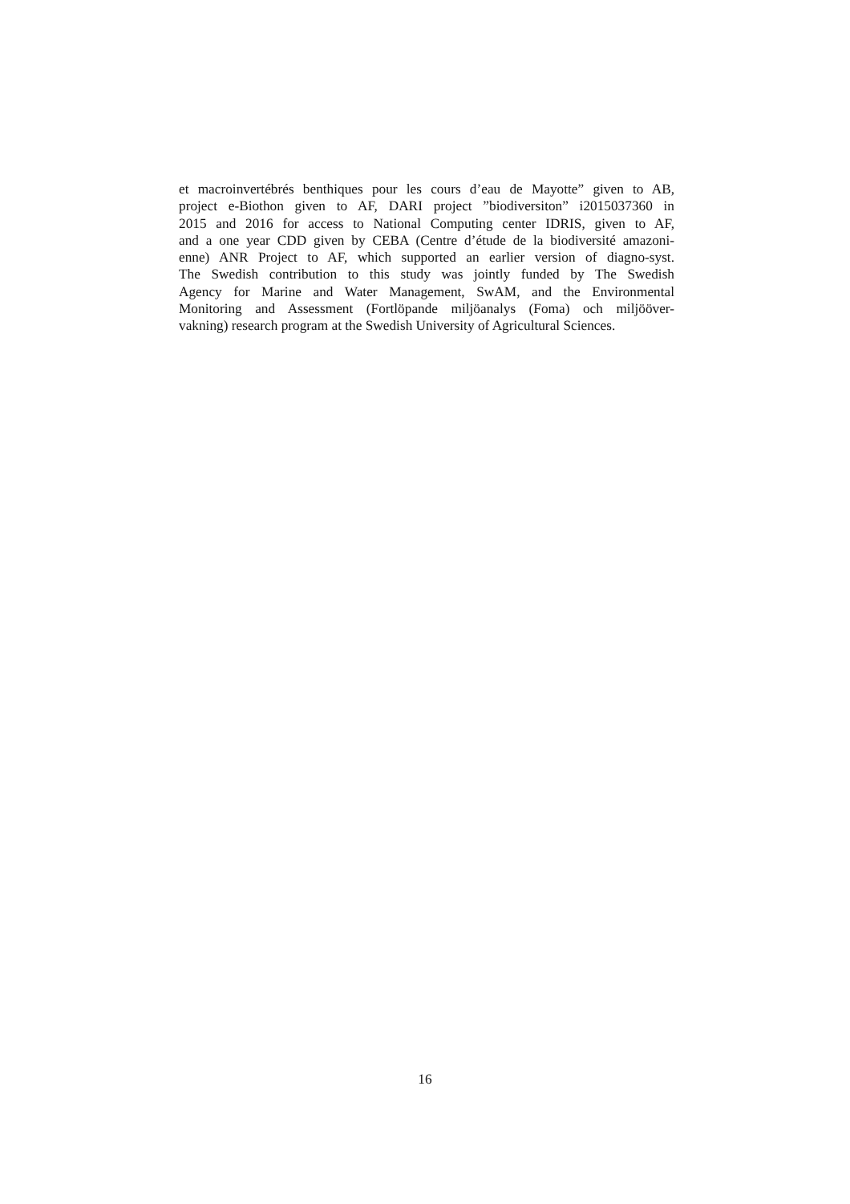et macroinvertébrés benthiques pour les cours d’eau de Mayotte” given to AB,
project e-Biothon given to AF, DARI project ”biodiversiton” i2015037360 in
2015 and 2016 for access to National Computing center IDRIS, given to AF,
and a one year CDD given by CEBA (Centre d’étude de la biodiversité amazoni-
enne) ANR Project to AF, which supported an earlier version of diagno-syst.
The Swedish contribution to this study was jointly funded by The Swedish
Agency for Marine and Water Management, SwAM, and the Environmental
Monitoring and Assessment (Fortlöpande miljöanalys (Foma) och miljööver-
vakning) research program at the Swedish University of Agricultural Sciences.
16